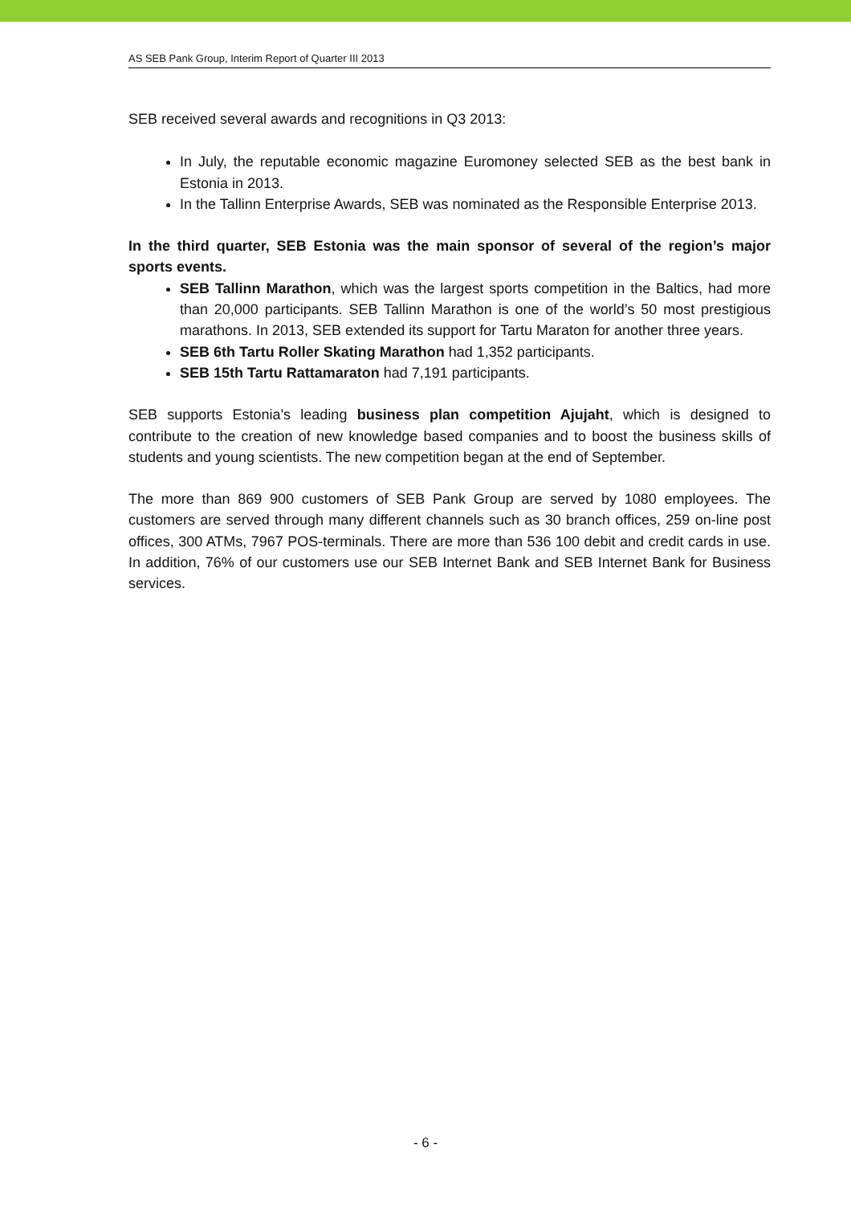AS SEB Pank Group, Interim Report of Quarter III 2013
SEB received several awards and recognitions in Q3 2013:
In July, the reputable economic magazine Euromoney selected SEB as the best bank in Estonia in 2013.
In the Tallinn Enterprise Awards, SEB was nominated as the Responsible Enterprise 2013.
In the third quarter, SEB Estonia was the main sponsor of several of the region’s major sports events.
SEB Tallinn Marathon, which was the largest sports competition in the Baltics, had more than 20,000 participants. SEB Tallinn Marathon is one of the world’s 50 most prestigious marathons. In 2013, SEB extended its support for Tartu Maraton for another three years.
SEB 6th Tartu Roller Skating Marathon had 1,352 participants.
SEB 15th Tartu Rattamaraton had 7,191 participants.
SEB supports Estonia's leading business plan competition Ajujaht, which is designed to contribute to the creation of new knowledge based companies and to boost the business skills of students and young scientists. The new competition began at the end of September.
The more than 869 900 customers of SEB Pank Group are served by 1080 employees. The customers are served through many different channels such as 30 branch offices, 259 on-line post offices, 300 ATMs, 7967 POS-terminals. There are more than 536 100 debit and credit cards in use. In addition, 76% of our customers use our SEB Internet Bank and SEB Internet Bank for Business services.
- 6 -